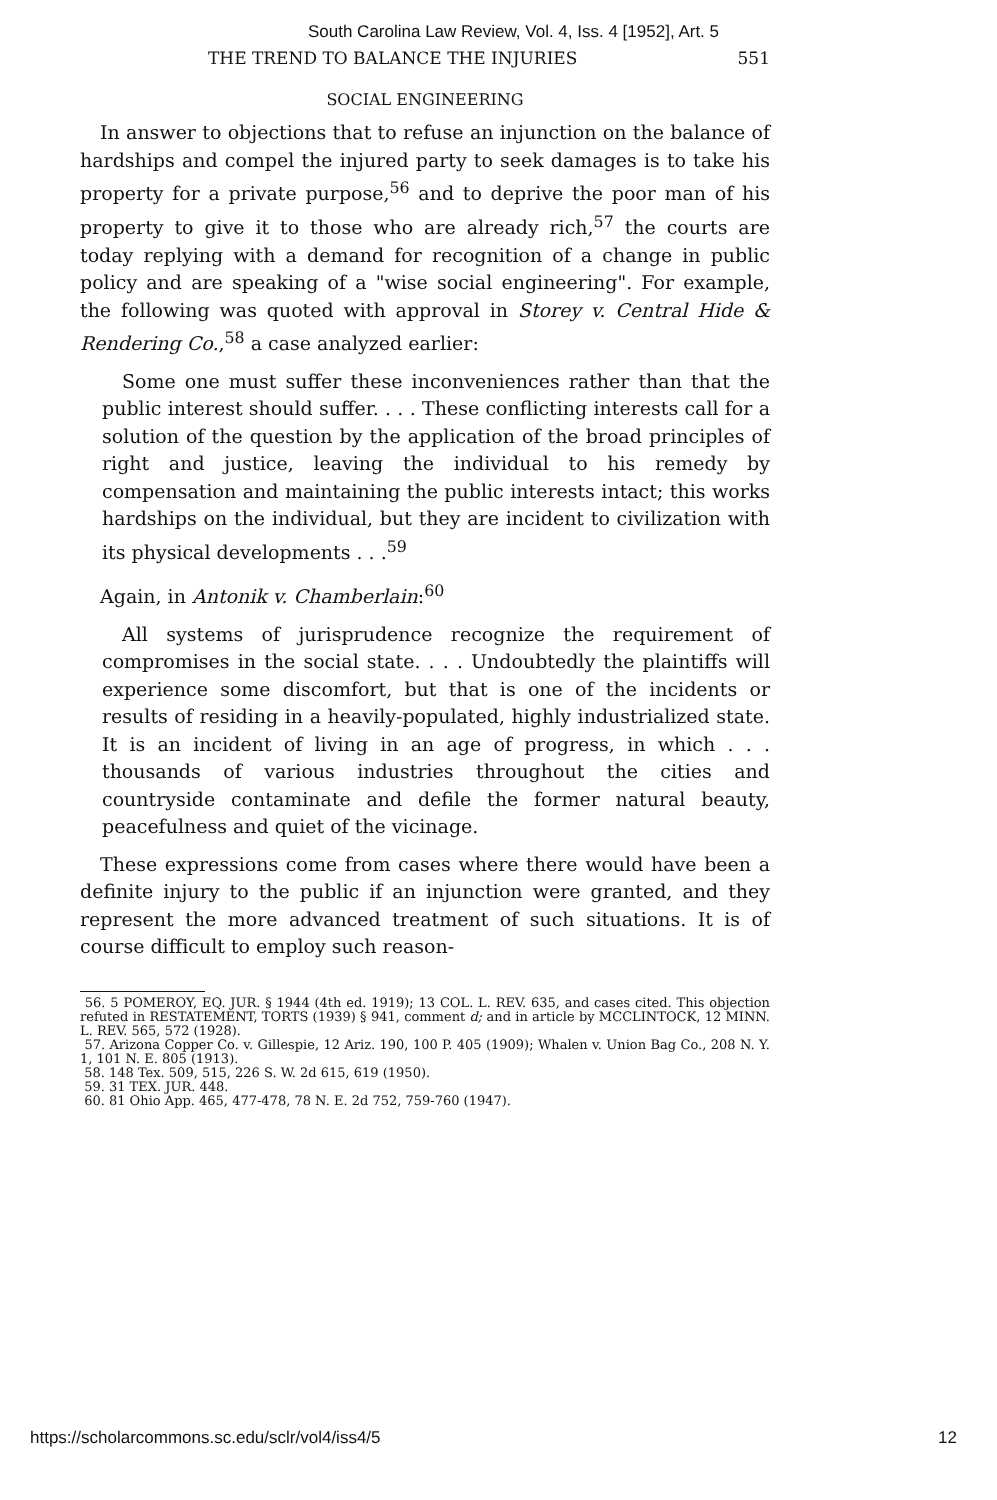South Carolina Law Review, Vol. 4, Iss. 4 [1952], Art. 5
THE TREND TO BALANCE THE INJURIES 551
SOCIAL ENGINEERING
In answer to objections that to refuse an injunction on the balance of hardships and compel the injured party to seek damages is to take his property for a private purpose,<sup>56</sup> and to deprive the poor man of his property to give it to those who are already rich,<sup>57</sup> the courts are today replying with a demand for recognition of a change in public policy and are speaking of a "wise social engineering". For example, the following was quoted with approval in Storey v. Central Hide & Rendering Co.,<sup>58</sup> a case analyzed earlier:
Some one must suffer these inconveniences rather than that the public interest should suffer. . . . These conflicting interests call for a solution of the question by the application of the broad principles of right and justice, leaving the individual to his remedy by compensation and maintaining the public interests intact; this works hardships on the individual, but they are incident to civilization with its physical developments . . .<sup>59</sup>
Again, in Antonik v. Chamberlain:<sup>60</sup>
All systems of jurisprudence recognize the requirement of compromises in the social state. . . . Undoubtedly the plaintiffs will experience some discomfort, but that is one of the incidents or results of residing in a heavily-populated, highly industrialized state. It is an incident of living in an age of progress, in which . . . thousands of various industries throughout the cities and countryside contaminate and defile the former natural beauty, peacefulness and quiet of the vicinage.
These expressions come from cases where there would have been a definite injury to the public if an injunction were granted, and they represent the more advanced treatment of such situations. It is of course difficult to employ such reason-
56. 5 POMEROY, EQ. JUR. § 1944 (4th ed. 1919); 13 COL. L. REV. 635, and cases cited. This objection refuted in RESTATEMENT, TORTS (1939) § 941, comment d; and in article by MCCLINTOCK, 12 MINN. L. REV. 565, 572 (1928).
57. Arizona Copper Co. v. Gillespie, 12 Ariz. 190, 100 P. 405 (1909); Whalen v. Union Bag Co., 208 N. Y. 1, 101 N. E. 805 (1913).
58. 148 Tex. 509, 515, 226 S. W. 2d 615, 619 (1950).
59. 31 TEX. JUR. 448.
60. 81 Ohio App. 465, 477-478, 78 N. E. 2d 752, 759-760 (1947).
https://scholarcommons.sc.edu/sclr/vol4/iss4/5 12